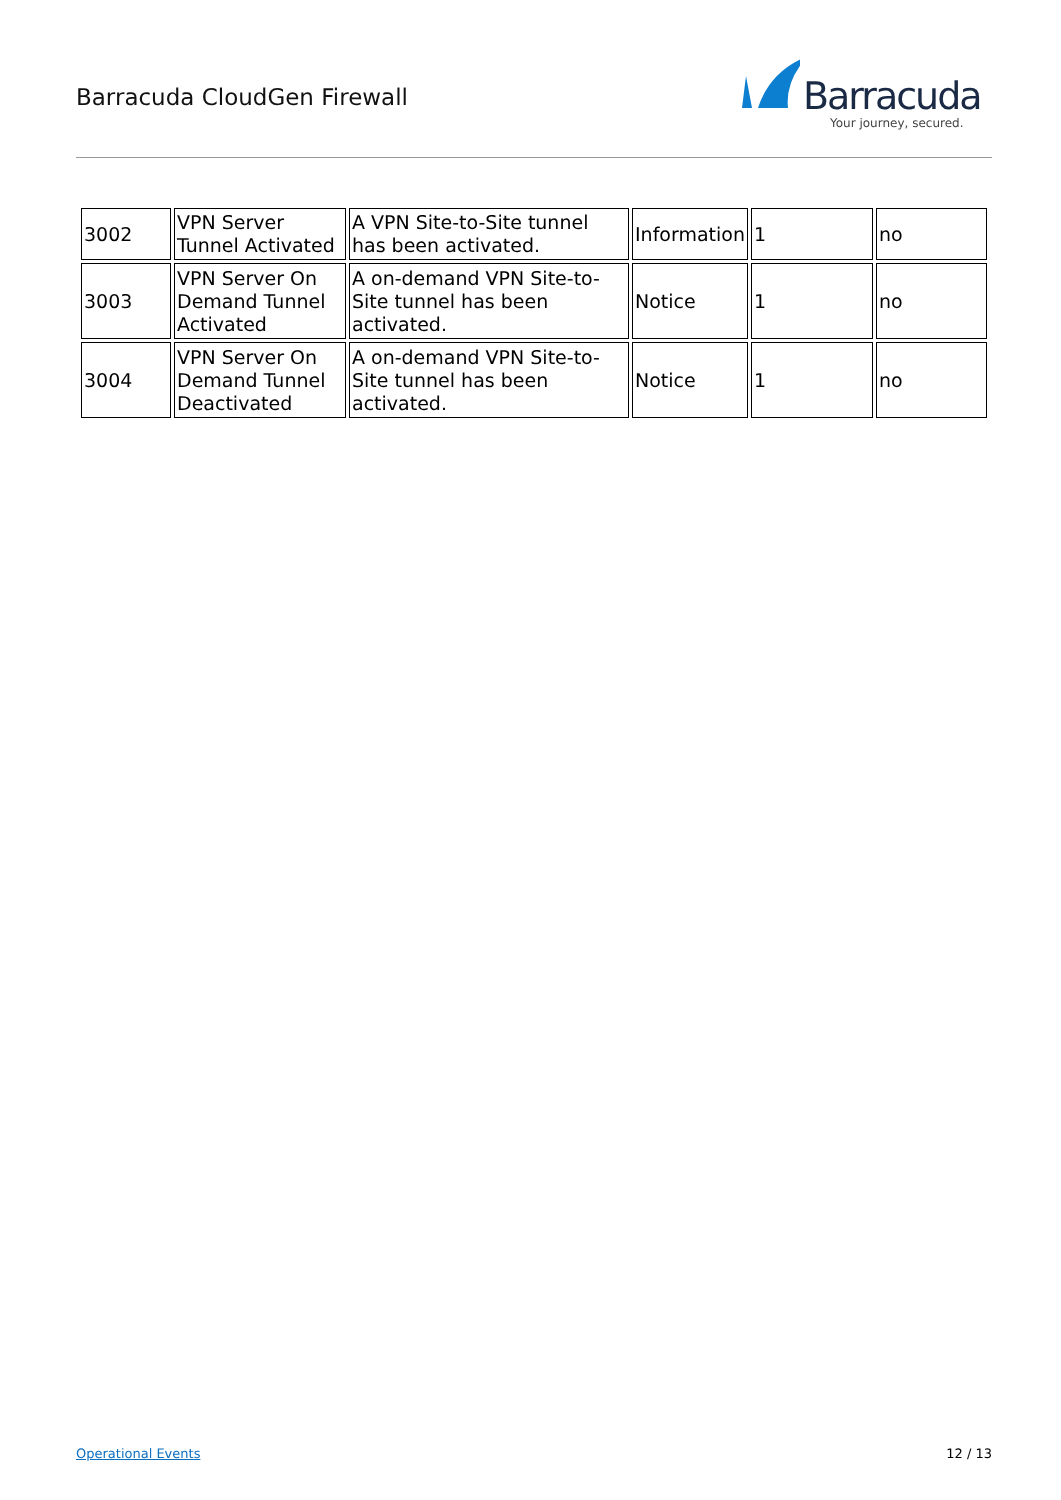Barracuda CloudGen Firewall
Barracuda
Your journey, secured.
| 3002 | VPN Server Tunnel Activated | A VPN Site-to-Site tunnel has been activated. | Information | 1 | no |
| 3003 | VPN Server On Demand Tunnel Activated | A on-demand VPN Site-to-Site tunnel has been activated. | Notice | 1 | no |
| 3004 | VPN Server On Demand Tunnel Deactivated | A on-demand VPN Site-to-Site tunnel has been activated. | Notice | 1 | no |
Operational Events 12 / 13